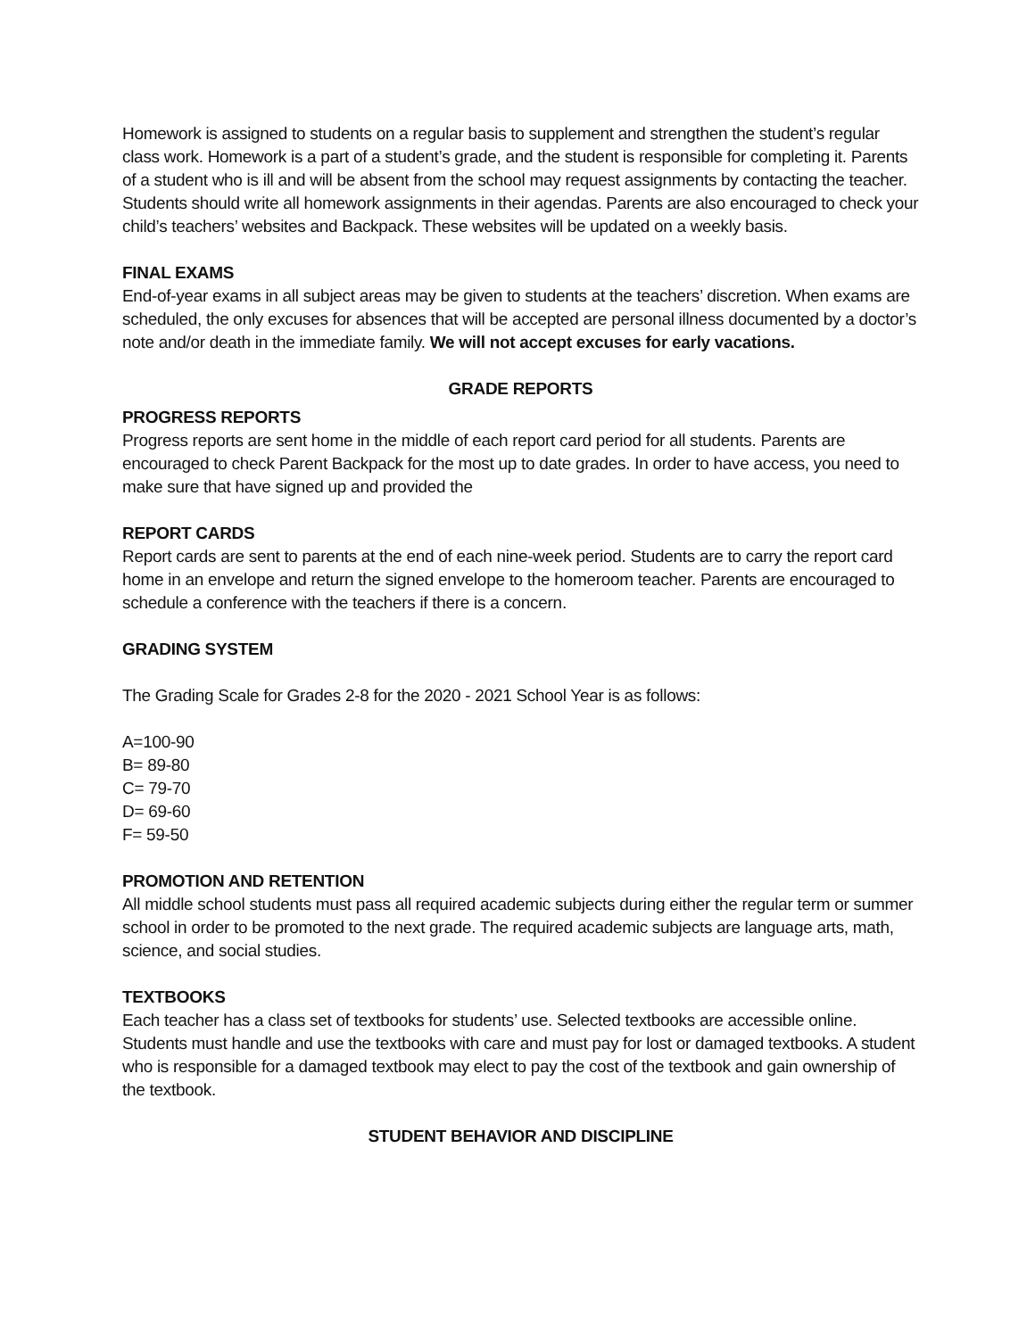Homework is assigned to students on a regular basis to supplement and strengthen the student’s regular class work. Homework is a part of a student’s grade, and the student is responsible for completing it. Parents of a student who is ill and will be absent from the school may request assignments by contacting the teacher. Students should write all homework assignments in their agendas. Parents are also encouraged to check your child’s teachers’ websites and Backpack. These websites will be updated on a weekly basis.
FINAL EXAMS
End-of-year exams in all subject areas may be given to students at the teachers’ discretion. When exams are scheduled, the only excuses for absences that will be accepted are personal illness documented by a doctor’s note and/or death in the immediate family. We will not accept excuses for early vacations.
GRADE REPORTS
PROGRESS REPORTS
Progress reports are sent home in the middle of each report card period for all students. Parents are encouraged to check Parent Backpack for the most up to date grades. In order to have access, you need to make sure that have signed up and provided the
REPORT CARDS
Report cards are sent to parents at the end of each nine-week period. Students are to carry the report card home in an envelope and return the signed envelope to the homeroom teacher. Parents are encouraged to schedule a conference with the teachers if there is a concern.
GRADING SYSTEM
The Grading Scale for Grades 2-8 for the 2020 - 2021 School Year is as follows:
A=100-90
B= 89-80
C= 79-70
D= 69-60
F= 59-50
PROMOTION AND RETENTION
All middle school students must pass all required academic subjects during either the regular term or summer school in order to be promoted to the next grade. The required academic subjects are language arts, math, science, and social studies.
TEXTBOOKS
Each teacher has a class set of textbooks for students’ use. Selected textbooks are accessible online. Students must handle and use the textbooks with care and must pay for lost or damaged textbooks. A student who is responsible for a damaged textbook may elect to pay the cost of the textbook and gain ownership of the textbook.
STUDENT BEHAVIOR AND DISCIPLINE